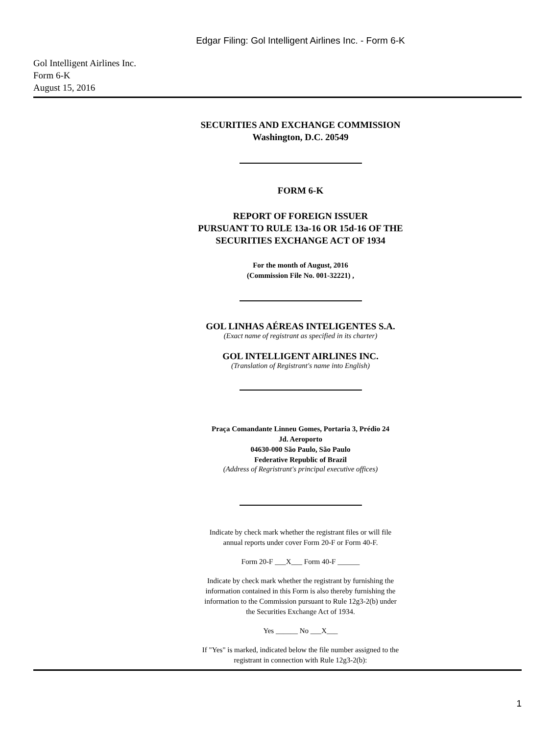Edgar Filing: Gol Intelligent Airlines Inc. - Form 6-K
Gol Intelligent Airlines Inc.
Form 6-K
August 15, 2016
SECURITIES AND EXCHANGE COMMISSION
Washington, D.C. 20549
FORM 6-K
REPORT OF FOREIGN ISSUER
PURSUANT TO RULE 13a-16 OR 15d-16 OF THE
SECURITIES EXCHANGE ACT OF 1934
For the month of August, 2016
(Commission File No. 001-32221) ,
GOL LINHAS AÉREAS INTELIGENTES S.A.
(Exact name of registrant as specified in its charter)
GOL INTELLIGENT AIRLINES INC.
(Translation of Registrant's name into English)
Praça Comandante Linneu Gomes, Portaria 3, Prédio 24
Jd. Aeroporto
04630-000 São Paulo, São Paulo
Federative Republic of Brazil
(Address of Regristrant's principal executive offices)
Indicate by check mark whether the registrant files or will file
annual reports under cover Form 20-F or Form 40-F.
Form 20-F ___X___ Form 40-F ______
Indicate by check mark whether the registrant by furnishing the
information contained in this Form is also thereby furnishing the
information to the Commission pursuant to Rule 12g3-2(b) under
the Securities Exchange Act of 1934.
Yes ______ No ___X___
If "Yes" is marked, indicated below the file number assigned to the
registrant in connection with Rule 12g3-2(b):
1